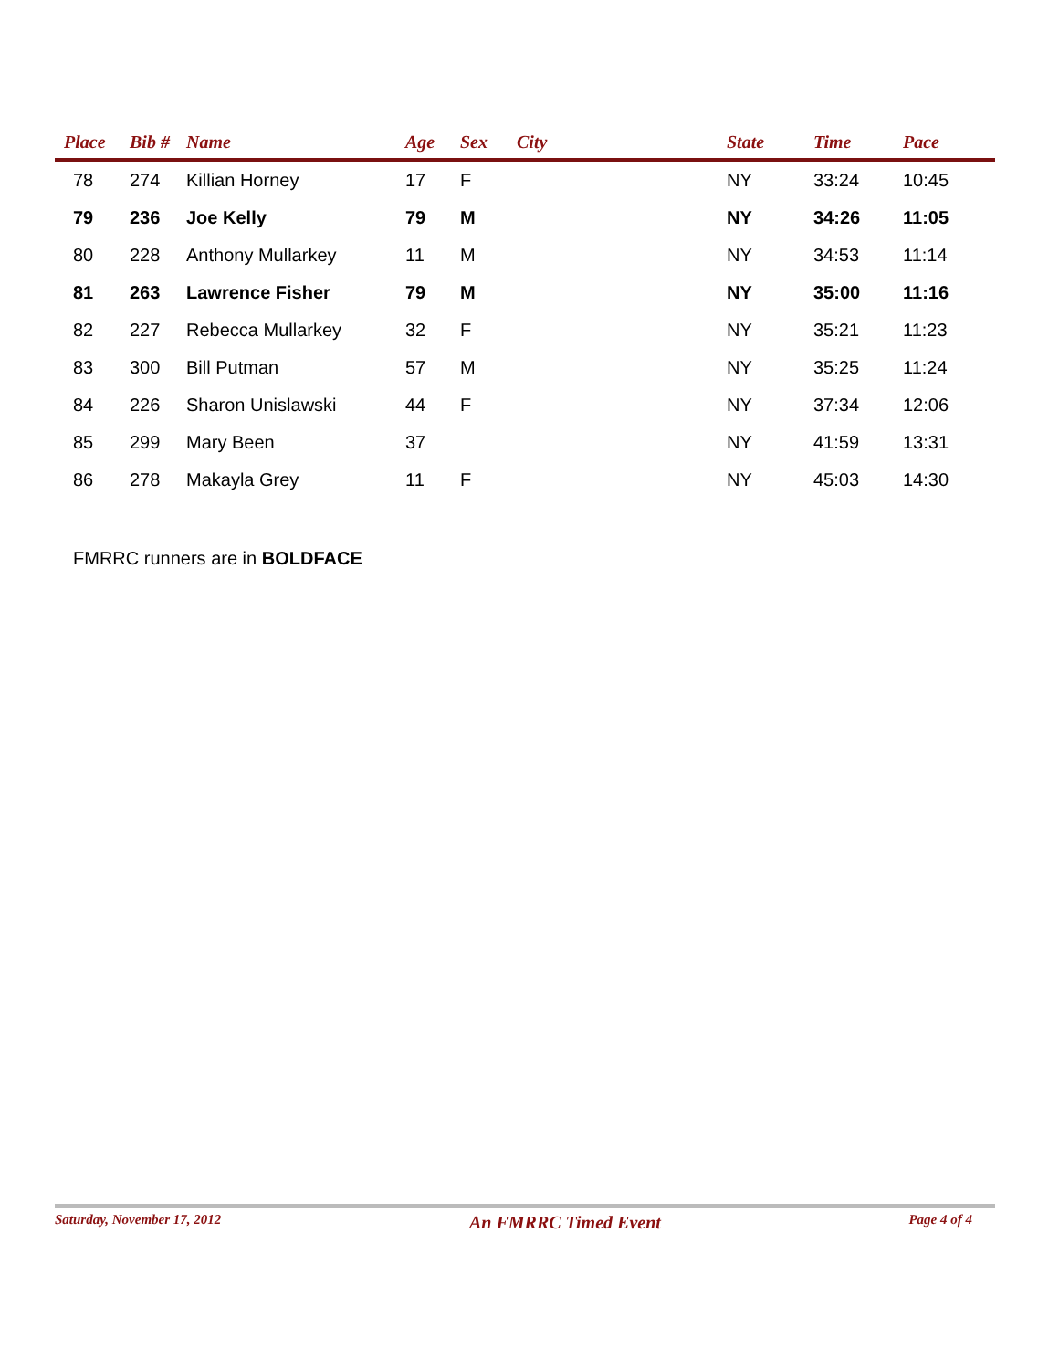| Place | Bib # | Name | Age | Sex | City | State | Time | Pace |
| --- | --- | --- | --- | --- | --- | --- | --- | --- |
| 78 | 274 | Killian Horney | 17 | F | | NY | 33:24 | 10:45 |
| 79 | 236 | Joe Kelly | 79 | M | | NY | 34:26 | 11:05 |
| 80 | 228 | Anthony Mullarkey | 11 | M | | NY | 34:53 | 11:14 |
| 81 | 263 | Lawrence Fisher | 79 | M | | NY | 35:00 | 11:16 |
| 82 | 227 | Rebecca Mullarkey | 32 | F | | NY | 35:21 | 11:23 |
| 83 | 300 | Bill Putman | 57 | M | | NY | 35:25 | 11:24 |
| 84 | 226 | Sharon Unislawski | 44 | F | | NY | 37:34 | 12:06 |
| 85 | 299 | Mary Been | 37 | | | NY | 41:59 | 13:31 |
| 86 | 278 | Makayla Grey | 11 | F | | NY | 45:03 | 14:30 |
FMRRC runners are in BOLDFACE
Saturday, November 17, 2012 An FMRRC Timed Event Page 4 of 4